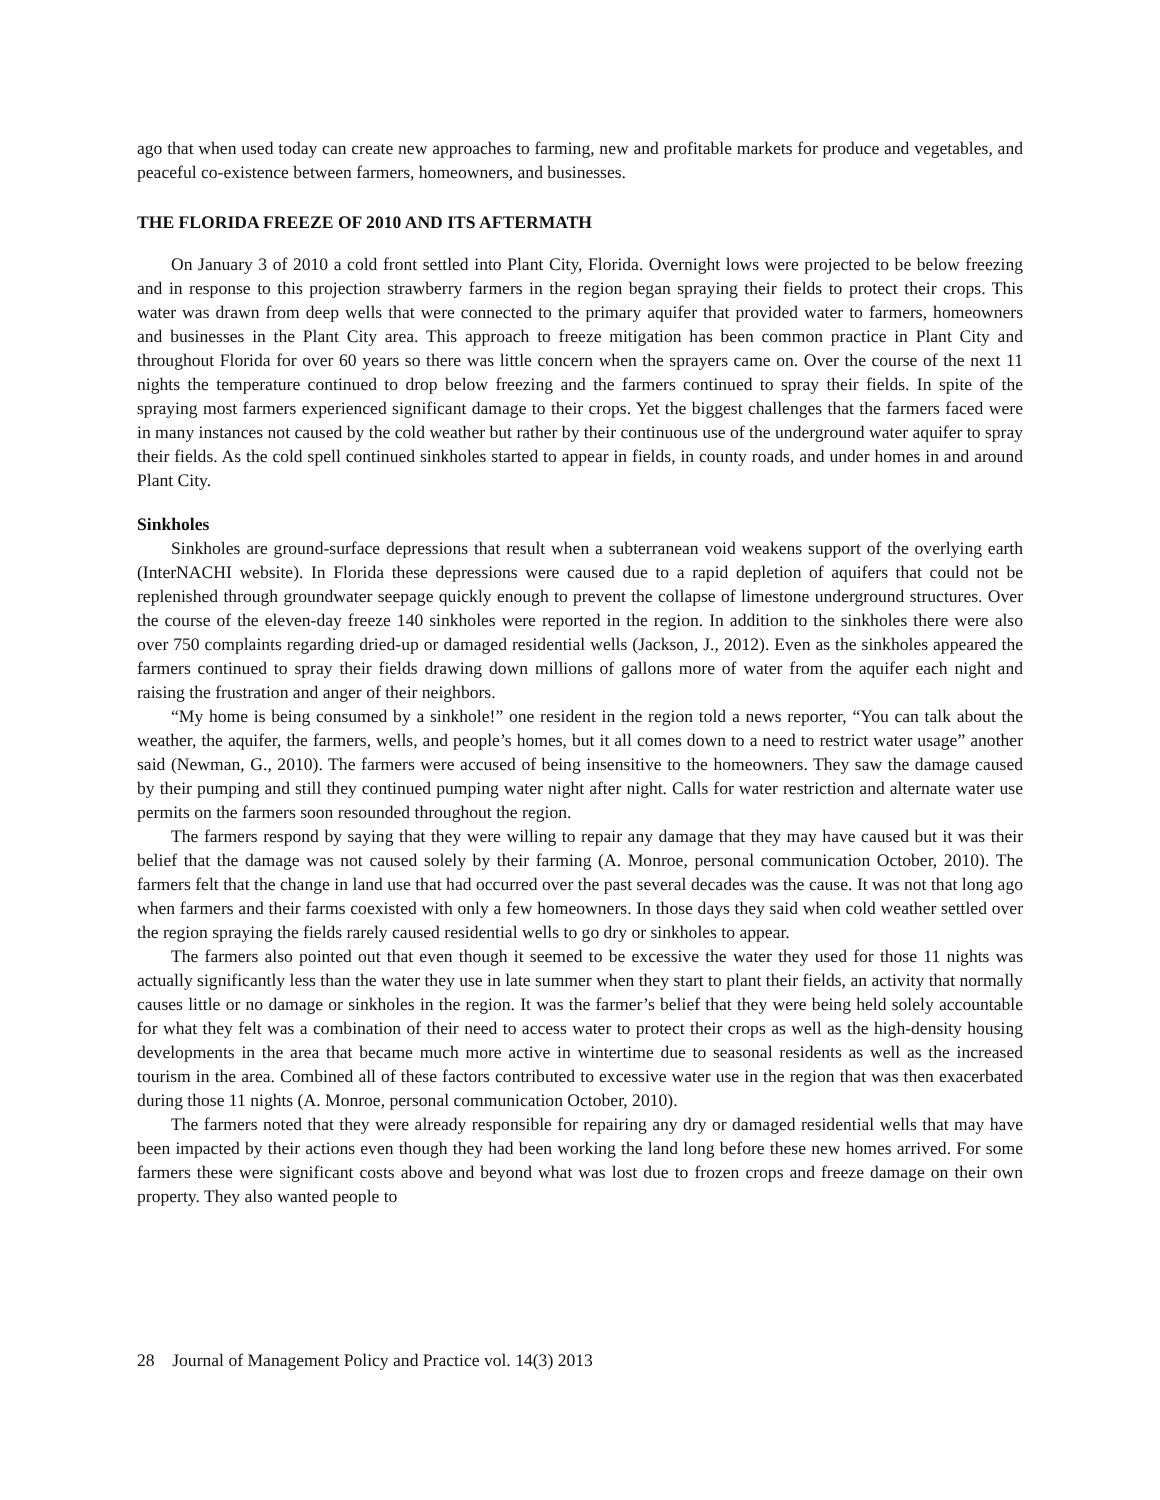ago that when used today can create new approaches to farming, new and profitable markets for produce and vegetables, and peaceful co-existence between farmers, homeowners, and businesses.
THE FLORIDA FREEZE OF 2010 AND ITS AFTERMATH
On January 3 of 2010 a cold front settled into Plant City, Florida. Overnight lows were projected to be below freezing and in response to this projection strawberry farmers in the region began spraying their fields to protect their crops. This water was drawn from deep wells that were connected to the primary aquifer that provided water to farmers, homeowners and businesses in the Plant City area. This approach to freeze mitigation has been common practice in Plant City and throughout Florida for over 60 years so there was little concern when the sprayers came on. Over the course of the next 11 nights the temperature continued to drop below freezing and the farmers continued to spray their fields. In spite of the spraying most farmers experienced significant damage to their crops. Yet the biggest challenges that the farmers faced were in many instances not caused by the cold weather but rather by their continuous use of the underground water aquifer to spray their fields. As the cold spell continued sinkholes started to appear in fields, in county roads, and under homes in and around Plant City.
Sinkholes
Sinkholes are ground-surface depressions that result when a subterranean void weakens support of the overlying earth (InterNACHI website). In Florida these depressions were caused due to a rapid depletion of aquifers that could not be replenished through groundwater seepage quickly enough to prevent the collapse of limestone underground structures. Over the course of the eleven-day freeze 140 sinkholes were reported in the region. In addition to the sinkholes there were also over 750 complaints regarding dried-up or damaged residential wells (Jackson, J., 2012). Even as the sinkholes appeared the farmers continued to spray their fields drawing down millions of gallons more of water from the aquifer each night and raising the frustration and anger of their neighbors.
“My home is being consumed by a sinkhole!” one resident in the region told a news reporter, “You can talk about the weather, the aquifer, the farmers, wells, and people’s homes, but it all comes down to a need to restrict water usage” another said (Newman, G., 2010). The farmers were accused of being insensitive to the homeowners. They saw the damage caused by their pumping and still they continued pumping water night after night. Calls for water restriction and alternate water use permits on the farmers soon resounded throughout the region.
The farmers respond by saying that they were willing to repair any damage that they may have caused but it was their belief that the damage was not caused solely by their farming (A. Monroe, personal communication October, 2010). The farmers felt that the change in land use that had occurred over the past several decades was the cause. It was not that long ago when farmers and their farms coexisted with only a few homeowners. In those days they said when cold weather settled over the region spraying the fields rarely caused residential wells to go dry or sinkholes to appear.
The farmers also pointed out that even though it seemed to be excessive the water they used for those 11 nights was actually significantly less than the water they use in late summer when they start to plant their fields, an activity that normally causes little or no damage or sinkholes in the region. It was the farmer’s belief that they were being held solely accountable for what they felt was a combination of their need to access water to protect their crops as well as the high-density housing developments in the area that became much more active in wintertime due to seasonal residents as well as the increased tourism in the area. Combined all of these factors contributed to excessive water use in the region that was then exacerbated during those 11 nights (A. Monroe, personal communication October, 2010).
The farmers noted that they were already responsible for repairing any dry or damaged residential wells that may have been impacted by their actions even though they had been working the land long before these new homes arrived. For some farmers these were significant costs above and beyond what was lost due to frozen crops and freeze damage on their own property. They also wanted people to
28 Journal of Management Policy and Practice vol. 14(3) 2013